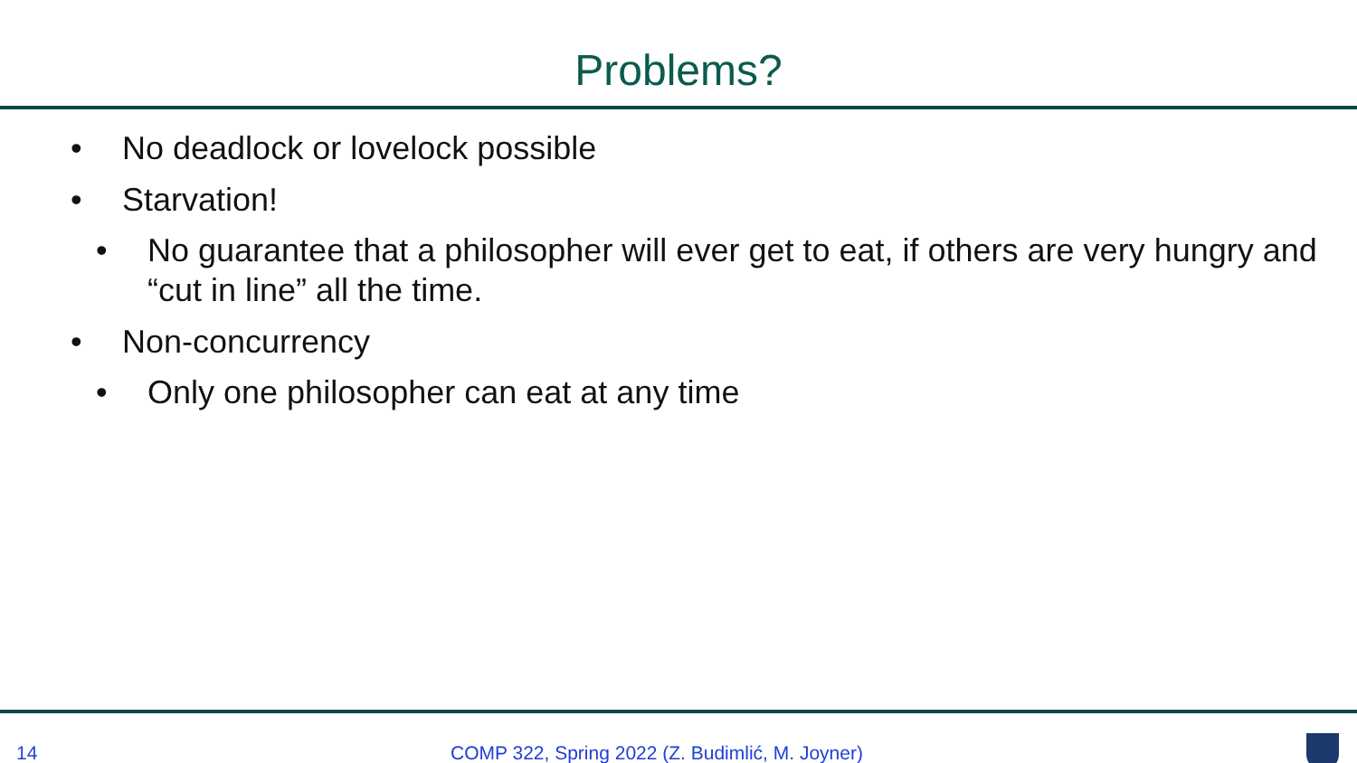Problems?
• No deadlock or lovelock possible
• Starvation!
• No guarantee that a philosopher will ever get to eat, if others are very hungry and “cut in line” all the time.
• Non-concurrency
• Only one philosopher can eat at any time
14 COMP 322, Spring 2022 (Z. Budimlić, M. Joyner)